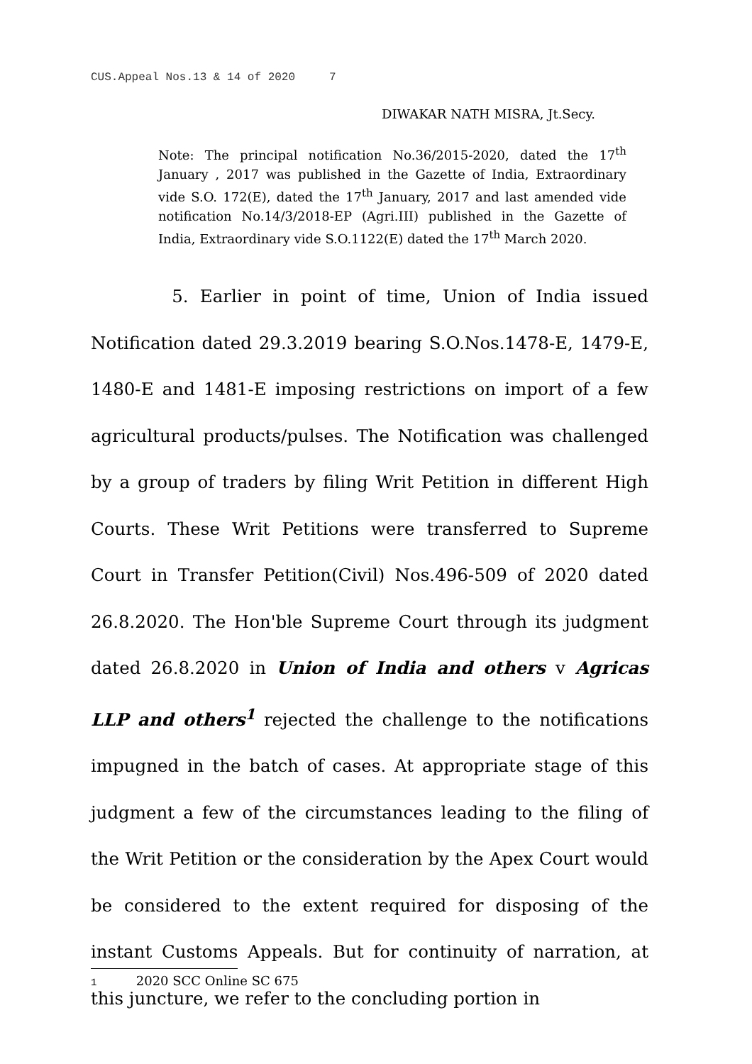CUS.Appeal Nos.13 & 14 of 2020 7
DIWAKAR NATH MISRA, Jt.Secy.
Note: The principal notification No.36/2015-2020, dated the 17<sup>th</sup> January , 2017 was published in the Gazette of India, Extraordinary vide S.O. 172(E), dated the 17<sup>th</sup> January, 2017 and last amended vide notification No.14/3/2018-EP (Agri.III) published in the Gazette of India, Extraordinary vide S.O.1122(E) dated the 17<sup>th</sup> March 2020.
5. Earlier in point of time, Union of India issued Notification dated 29.3.2019 bearing S.O.Nos.1478-E, 1479-E, 1480-E and 1481-E imposing restrictions on import of a few agricultural products/pulses. The Notification was challenged by a group of traders by filing Writ Petition in different High Courts. These Writ Petitions were transferred to Supreme Court in Transfer Petition(Civil) Nos.496-509 of 2020 dated 26.8.2020. The Hon'ble Supreme Court through its judgment dated 26.8.2020 in Union of India and others v Agricas LLP and others<sup>1</sup> rejected the challenge to the notifications impugned in the batch of cases. At appropriate stage of this judgment a few of the circumstances leading to the filing of the Writ Petition or the consideration by the Apex Court would be considered to the extent required for disposing of the instant Customs Appeals. But for continuity of narration, at this juncture, we refer to the concluding portion in
1 2020 SCC Online SC 675